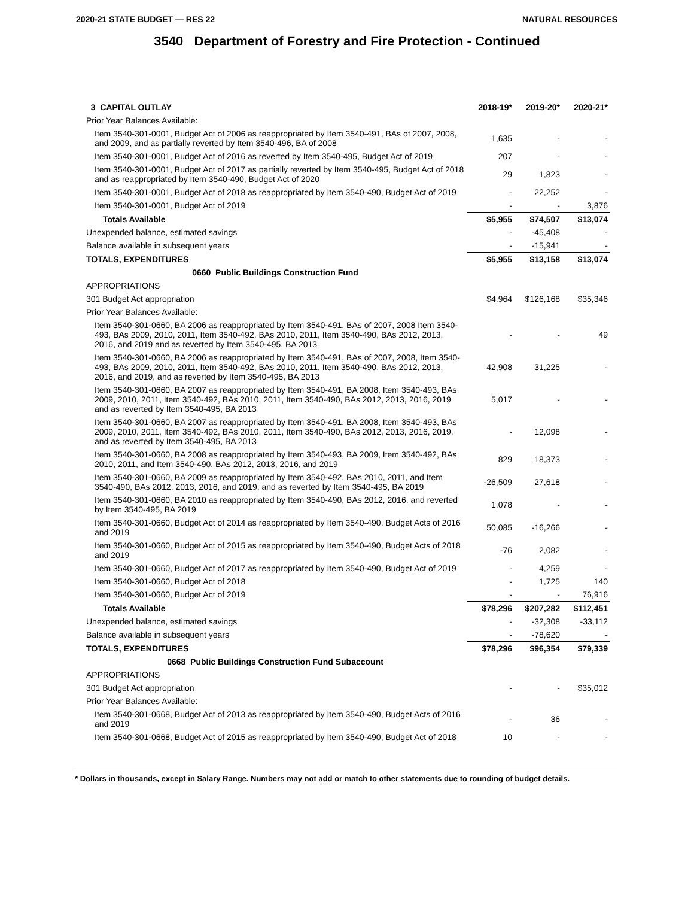2020-21 STATE BUDGET — RES 22 NATURAL RESOURCES
3540 Department of Forestry and Fire Protection - Continued
| 3 CAPITAL OUTLAY | 2018-19* | 2019-20* | 2020-21* |
| --- | --- | --- | --- |
| Prior Year Balances Available: | | | |
| Item 3540-301-0001, Budget Act of 2006 as reappropriated by Item 3540-491, BAs of 2007, 2008, and 2009, and as partially reverted by Item 3540-496, BA of 2008 | 1,635 | - | - |
| Item 3540-301-0001, Budget Act of 2016 as reverted by Item 3540-495, Budget Act of 2019 | 207 | - | - |
| Item 3540-301-0001, Budget Act of 2017 as partially reverted by Item 3540-495, Budget Act of 2018 and as reappropriated by Item 3540-490, Budget Act of 2020 | 29 | 1,823 | - |
| Item 3540-301-0001, Budget Act of 2018 as reappropriated by Item 3540-490, Budget Act of 2019 | - | 22,252 | - |
| Item 3540-301-0001, Budget Act of 2019 | - | - | 3,876 |
| Totals Available | $5,955 | $74,507 | $13,074 |
| Unexpended balance, estimated savings | - | -45,408 | - |
| Balance available in subsequent years | - | -15,941 | - |
| TOTALS, EXPENDITURES | $5,955 | $13,158 | $13,074 |
| 0660 Public Buildings Construction Fund | | | |
| APPROPRIATIONS | | | |
| 301 Budget Act appropriation | $4,964 | $126,168 | $35,346 |
| Prior Year Balances Available: | | | |
| Item 3540-301-0660, BA 2006 as reappropriated by Item 3540-491, BAs of 2007, 2008 Item 3540-493, BAs 2009, 2010, 2011, Item 3540-492, BAs 2010, 2011, Item 3540-490, BAs 2012, 2013, 2016, and 2019 and as reverted by Item 3540-495, BA 2013 | - | - | 49 |
| Item 3540-301-0660, BA 2006 as reappropriated by Item 3540-491, BAs of 2007, 2008, Item 3540-493, BAs 2009, 2010, 2011, Item 3540-492, BAs 2010, 2011, Item 3540-490, BAs 2012, 2013, 2016, and 2019, and as reverted by Item 3540-495, BA 2013 | 42,908 | 31,225 | - |
| Item 3540-301-0660, BA 2007 as reappropriated by Item 3540-491, BA 2008, Item 3540-493, BAs 2009, 2010, 2011, Item 3540-492, BAs 2010, 2011, Item 3540-490, BAs 2012, 2013, 2016, 2019 and as reverted by Item 3540-495, BA 2013 | 5,017 | - | - |
| Item 3540-301-0660, BA 2007 as reappropriated by Item 3540-491, BA 2008, Item 3540-493, BAs 2009, 2010, 2011, Item 3540-492, BAs 2010, 2011, Item 3540-490, BAs 2012, 2013, 2016, 2019, and as reverted by Item 3540-495, BA 2013 | - | 12,098 | - |
| Item 3540-301-0660, BA 2008 as reappropriated by Item 3540-493, BA 2009, Item 3540-492, BAs 2010, 2011, and Item 3540-490, BAs 2012, 2013, 2016, and 2019 | 829 | 18,373 | - |
| Item 3540-301-0660, BA 2009 as reappropriated by Item 3540-492, BAs 2010, 2011, and Item 3540-490, BAs 2012, 2013, 2016, and 2019, and as reverted by Item 3540-495, BA 2019 | -26,509 | 27,618 | - |
| Item 3540-301-0660, BA 2010 as reappropriated by Item 3540-490, BAs 2012, 2016, and reverted by Item 3540-495, BA 2019 | 1,078 | - | - |
| Item 3540-301-0660, Budget Act of 2014 as reappropriated by Item 3540-490, Budget Acts of 2016 and 2019 | 50,085 | -16,266 | - |
| Item 3540-301-0660, Budget Act of 2015 as reappropriated by Item 3540-490, Budget Acts of 2018 and 2019 | -76 | 2,082 | - |
| Item 3540-301-0660, Budget Act of 2017 as reappropriated by Item 3540-490, Budget Act of 2019 | - | 4,259 | - |
| Item 3540-301-0660, Budget Act of 2018 | - | 1,725 | 140 |
| Item 3540-301-0660, Budget Act of 2019 | - | - | 76,916 |
| Totals Available | $78,296 | $207,282 | $112,451 |
| Unexpended balance, estimated savings | - | -32,308 | -33,112 |
| Balance available in subsequent years | - | -78,620 | - |
| TOTALS, EXPENDITURES | $78,296 | $96,354 | $79,339 |
| 0668 Public Buildings Construction Fund Subaccount | | | |
| APPROPRIATIONS | | | |
| 301 Budget Act appropriation | - | - | $35,012 |
| Prior Year Balances Available: | | | |
| Item 3540-301-0668, Budget Act of 2013 as reappropriated by Item 3540-490, Budget Acts of 2016 and 2019 | - | 36 | - |
| Item 3540-301-0668, Budget Act of 2015 as reappropriated by Item 3540-490, Budget Act of 2018 | 10 | - | - |
* Dollars in thousands, except in Salary Range. Numbers may not add or match to other statements due to rounding of budget details.